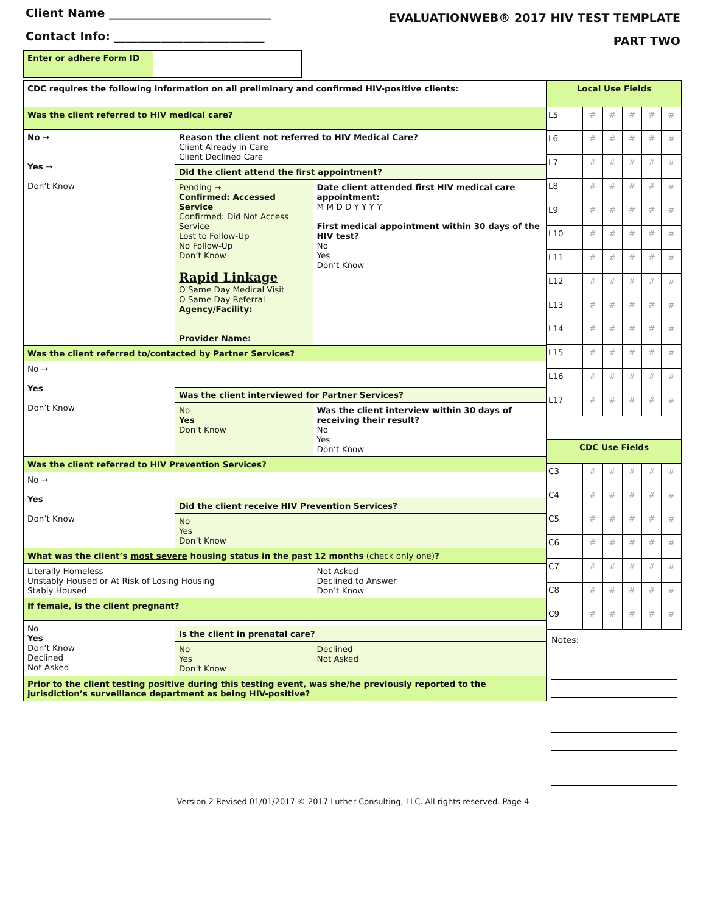Client Name ____________________________
Contact Info: __________________________
EVALUATIONWEB® 2017 HIV TEST TEMPLATE
PART TWO
| Enter or adhere Form ID | |
| CDC requires the following information on all preliminary and confirmed HIV-positive clients: | | |
| Was the client referred to HIV medical care? | | |
| No → Yes → Don’t Know | Reason the client not referred to HIV Medical Care? Client Already in Care Client Declined Care | |
| | Did the client attend the first appointment? | |
| | Pending → Confirmed: Accessed Service Confirmed: Did Not Access Service Lost to Follow-Up No Follow-Up Don’t Know Rapid Linkage O Same Day Medical Visit O Same Day Referral Agency/Facility: Provider Name: | Date client attended first HIV medical care appointment: M M D D Y Y Y Y First medical appointment within 30 days of the HIV test? No Yes Don’t Know |
| Was the client referred to/contacted by Partner Services? | | |
| No → Yes Don’t Know | | |
| | Was the client interviewed for Partner Services? | |
| | No Yes Don’t Know | Was the client interview within 30 days of receiving their result? No Yes Don’t Know |
| Was the client referred to HIV Prevention Services? | | |
| No → Yes Don’t Know | | |
| | Did the client receive HIV Prevention Services? | |
| | No Yes Don’t Know | |
| What was the client’s most severe housing status in the past 12 months (check only one) ? | | |
| Literally Homeless Unstably Housed or At Risk of Losing Housing Stably Housed | | Not Asked Declined to Answer Don’t Know |
| If female, is the client pregnant? | | |
| No Yes Don’t Know Declined Not Asked | | |
| | Is the client in prenatal care? | |
| | No Yes Don’t Know | Declined Not Asked |
| Prior to the client testing positive during this testing event, was she/he previously reported to the jurisdiction’s surveillance department as being HIV-positive? | | |
| Local Use Fields | | | | | |
| L5 | # | # | # | # | # |
| L6 | # | # | # | # | # |
| L7 | # | # | # | # | # |
| L8 | # | # | # | # | # |
| L9 | # | # | # | # | # |
| L10 | # | # | # | # | # |
| L11 | # | # | # | # | # |
| L12 | # | # | # | # | # |
| L13 | # | # | # | # | # |
| L14 | # | # | # | # | # |
| L15 | # | # | # | # | # |
| L16 | # | # | # | # | # |
| L17 | # | # | # | # | # |
| CDC Use Fields | | | | | |
| C3 | # | # | # | # | # |
| C4 | # | # | # | # | # |
| C5 | # | # | # | # | # |
| C6 | # | # | # | # | # |
| C7 | # | # | # | # | # |
| C8 | # | # | # | # | # |
| C9 | # | # | # | # | # |
Notes:
Version 2 Revised 01/01/2017 © 2017 Luther Consulting, LLC. All rights reserved. Page 4